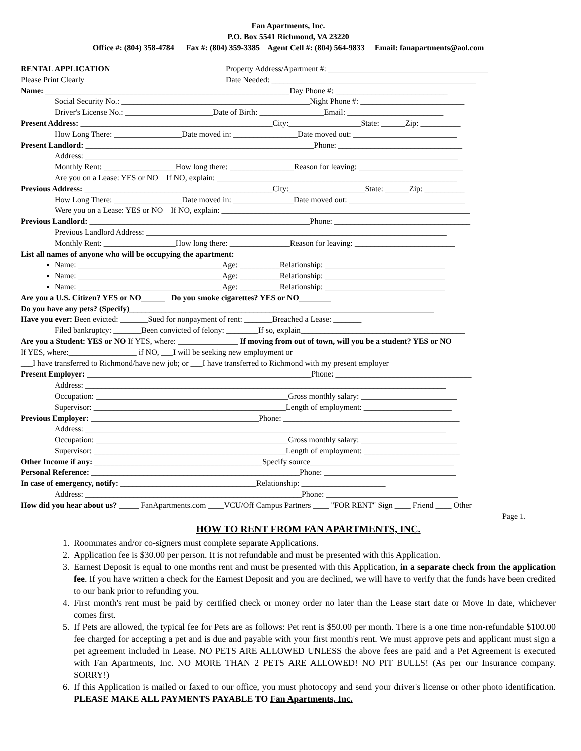Fan Apartments, Inc.
P.O. Box 5541 Richmond, VA 23220
Office #: (804) 358-4784 Fax #: (804) 359-3385 Agent Cell #: (804) 564-9833 Email: fanapartments@aol.com
RENTAL APPLICATION Property Address/Apartment #: ________________________________________
Please Print Clearly Date Needed: ___________________________________________________
Name: _____________________________________________________________Day Phone #: ____________________________
Social Security No.: _______________________________________________Night Phone #: __________________________
Driver's License No.: ______________________Date of Birth: ________________Email: ________________________
Present Address: ________________________________________________City:__________________State: ______Zip: __________
How Long There: _________________Date moved in: ________________Date moved out: __________________________
Present Landlord: _________________________________________________________Phone: _______________________________
Address: _____________________________________________________________________________________________
Monthly Rent: __________________How long there: ________________Reason for leaving: __________________________
Are you on a Lease: YES or NO If NO, explain: ____________________________________________________________
Previous Address: _______________________________________________City:___________________State: ______Zip: __________
How Long There: _________________Date moved in: _______________Date moved out: _____________________________
Were you on a Lease: YES or NO If NO, explain: ______________________________________________________________
Previous Landlord: _______________________________________________________Phone: __________________________________
Previous Landlord Address: ___________________________________________________________________________
Monthly Rent: __________________How long there: _______________Reason for leaving: _________________________
List all names of anyone who will be occupying the apartment:
Name: ____________________________________Age: __________Relationship: ______________________________
Name: ____________________________________Age: __________Relationship: ______________________________
Name: ____________________________________Age: __________Relationship: ______________________________
Are you a U.S. Citizen? YES or NO______ Do you smoke cigarettes? YES or NO________
Do you have any pets? (Specify)____________________________________________________________________________
Have you ever: Been evicted: _______Sued for nonpayment of rent: _______Breached a Lease: _______
Filed bankruptcy: _______Been convicted of felony: ________If so, explain_________________________________________
Are you a Student: YES or NO If YES, where: _______________ If moving from out of town, will you be a student? YES or NO
If YES, where:_________________ if NO, ___I will be seeking new employment or
___I have transferred to Richmond/have new job; or ___I have transferred to Richmond with my present employer
Present Employer: ________________________________________________________Phone: __________________________________
Address: __________________________________________________________________________________________
Occupation: ________________________________________________Gross monthly salary: ________________________
Supervisor: ________________________________________________Length of employment: ______________________
Previous Employer: __________________________________________Phone: ____________________________________________
Address: __________________________________________________________________________________________
Occupation: ________________________________________________Gross monthly salary: ________________________
Supervisor: ________________________________________________Length of employment: ________________________
Other Income if any: __________________________________________Specify source____________________________________
Personal Reference: ____________________________________________________Phone: _________________________________
In case of emergency, notify: __________________________________Relationship: _____________________
Address: ______________________________________________________Phone: _________________________________
How did you hear about us? _____ FanApartments.com ____VCU/Off Campus Partners ____ "FOR RENT" Sign ____ Friend ____ Other
Page 1.
HOW TO RENT FROM FAN APARTMENTS, INC.
1. Roommates and/or co-signers must complete separate Applications.
2. Application fee is $30.00 per person. It is not refundable and must be presented with this Application.
3. Earnest Deposit is equal to one months rent and must be presented with this Application, in a separate check from the application fee. If you have written a check for the Earnest Deposit and you are declined, we will have to verify that the funds have been credited to our bank prior to refunding you.
4. First month's rent must be paid by certified check or money order no later than the Lease start date or Move In date, whichever comes first.
5. If Pets are allowed, the typical fee for Pets are as follows: Pet rent is $50.00 per month. There is a one time non-refundable $100.00 fee charged for accepting a pet and is due and payable with your first month's rent. We must approve pets and applicant must sign a pet agreement included in Lease. NO PETS ARE ALLOWED UNLESS the above fees are paid and a Pet Agreement is executed with Fan Apartments, Inc. NO MORE THAN 2 PETS ARE ALLOWED! NO PIT BULLS! (As per our Insurance company. SORRY!)
6. If this Application is mailed or faxed to our office, you must photocopy and send your driver's license or other photo identification. PLEASE MAKE ALL PAYMENTS PAYABLE TO Fan Apartments, Inc.